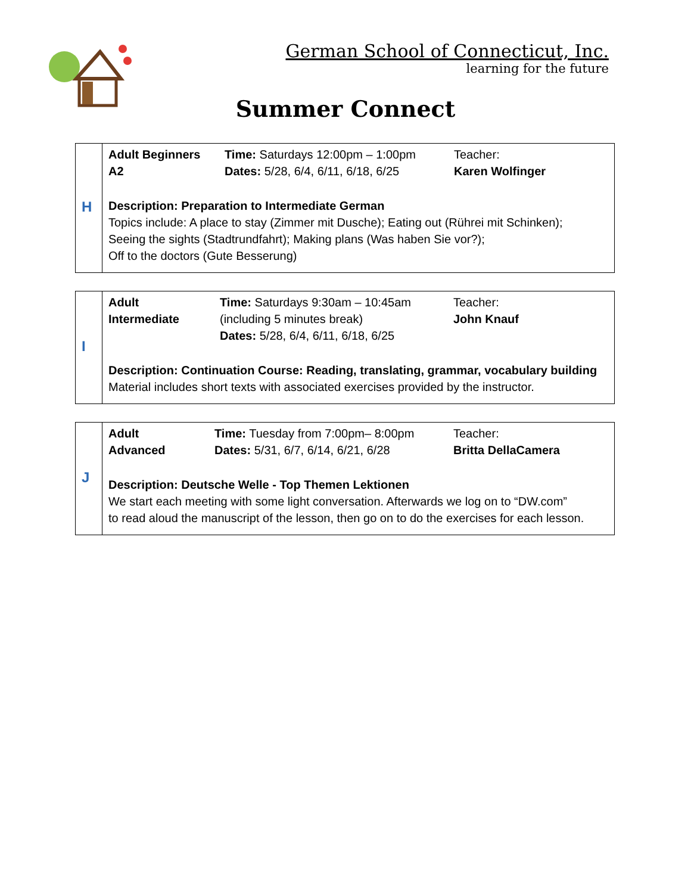German School of Connecticut, Inc.
learning for the future
Summer Connect
| H | Adult Beginners A2 | Time: Saturdays 12:00pm – 1:00pm Dates: 5/28, 6/4, 6/11, 6/18, 6/25 | Teacher: Karen Wolfinger |
| | Description: Preparation to Intermediate German Topics include: A place to stay (Zimmer mit Dusche); Eating out (Rührei mit Schinken); Seeing the sights (Stadtrundfahrt); Making plans (Was haben Sie vor?); Off to the doctors (Gute Besserung) | | |
| I | Adult Intermediate | Time: Saturdays 9:30am – 10:45am (including 5 minutes break) Dates: 5/28, 6/4, 6/11, 6/18, 6/25 | Teacher: John Knauf |
| | Description: Continuation Course: Reading, translating, grammar, vocabulary building Material includes short texts with associated exercises provided by the instructor. | | |
| J | Adult Advanced | Time: Tuesday from 7:00pm– 8:00pm Dates: 5/31, 6/7, 6/14, 6/21, 6/28 | Teacher: Britta DellaCamera |
| | Description: Deutsche Welle - Top Themen Lektionen We start each meeting with some light conversation. Afterwards we log on to “DW.com” to read aloud the manuscript of the lesson, then go on to do the exercises for each lesson. | | |